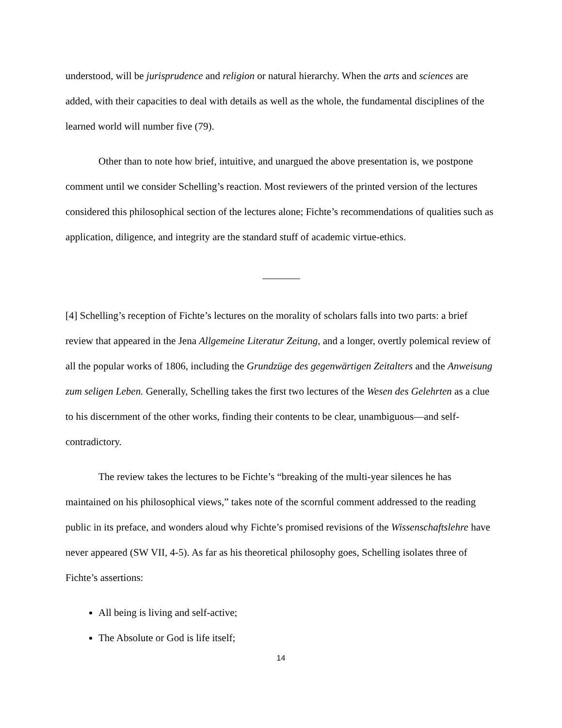understood, will be jurisprudence and religion or natural hierarchy. When the arts and sciences are added, with their capacities to deal with details as well as the whole, the fundamental disciplines of the learned world will number five (79).
Other than to note how brief, intuitive, and unargued the above presentation is, we postpone comment until we consider Schelling’s reaction. Most reviewers of the printed version of the lectures considered this philosophical section of the lectures alone; Fichte’s recommendations of qualities such as application, diligence, and integrity are the standard stuff of academic virtue-ethics.
[4] Schelling’s reception of Fichte’s lectures on the morality of scholars falls into two parts: a brief review that appeared in the Jena Allgemeine Literatur Zeitung, and a longer, overtly polemical review of all the popular works of 1806, including the Grundzüge des gegenwärtigen Zeitalters and the Anweisung zum seligen Leben. Generally, Schelling takes the first two lectures of the Wesen des Gelehrten as a clue to his discernment of the other works, finding their contents to be clear, unambiguous—and self-contradictory.
The review takes the lectures to be Fichte’s “breaking of the multi-year silences he has maintained on his philosophical views,” takes note of the scornful comment addressed to the reading public in its preface, and wonders aloud why Fichte’s promised revisions of the Wissenschaftslehre have never appeared (SW VII, 4-5). As far as his theoretical philosophy goes, Schelling isolates three of Fichte’s assertions:
All being is living and self-active;
The Absolute or God is life itself;
14